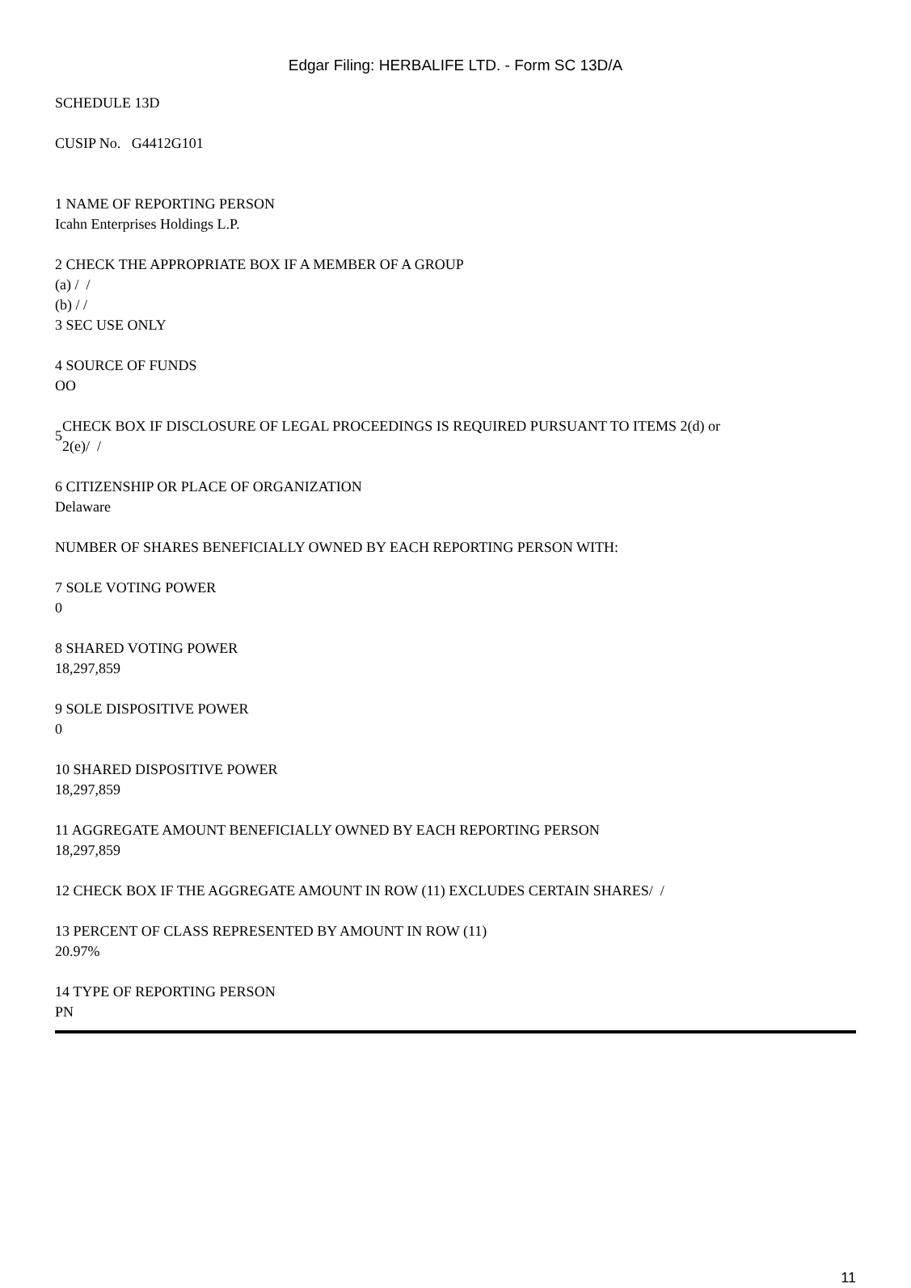Edgar Filing: HERBALIFE LTD. - Form SC 13D/A
SCHEDULE 13D
CUSIP No. G4412G101
1 NAME OF REPORTING PERSON
Icahn Enterprises Holdings L.P.
2 CHECK THE APPROPRIATE BOX IF A MEMBER OF A GROUP
(a) / /
(b) / /
3 SEC USE ONLY
4 SOURCE OF FUNDS
OO
5 CHECK BOX IF DISCLOSURE OF LEGAL PROCEEDINGS IS REQUIRED PURSUANT TO ITEMS 2(d) or
2(e)/ /
6 CITIZENSHIP OR PLACE OF ORGANIZATION
Delaware
NUMBER OF SHARES BENEFICIALLY OWNED BY EACH REPORTING PERSON WITH:
7 SOLE VOTING POWER
0
8 SHARED VOTING POWER
18,297,859
9 SOLE DISPOSITIVE POWER
0
10 SHARED DISPOSITIVE POWER
18,297,859
11 AGGREGATE AMOUNT BENEFICIALLY OWNED BY EACH REPORTING PERSON
18,297,859
12 CHECK BOX IF THE AGGREGATE AMOUNT IN ROW (11) EXCLUDES CERTAIN SHARES/ /
13 PERCENT OF CLASS REPRESENTED BY AMOUNT IN ROW (11)
20.97%
14 TYPE OF REPORTING PERSON
PN
11